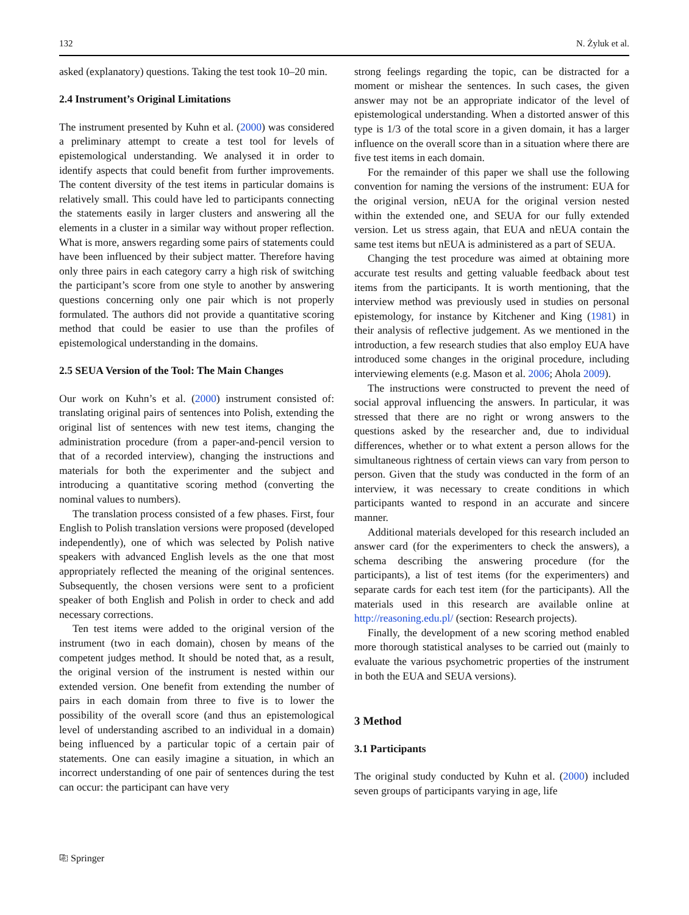132 N. Żyluk et al.
asked (explanatory) questions. Taking the test took 10–20 min.
2.4 Instrument’s Original Limitations
The instrument presented by Kuhn et al. (2000) was considered a preliminary attempt to create a test tool for levels of epistemological understanding. We analysed it in order to identify aspects that could benefit from further improvements. The content diversity of the test items in particular domains is relatively small. This could have led to participants connecting the statements easily in larger clusters and answering all the elements in a cluster in a similar way without proper reflection. What is more, answers regarding some pairs of statements could have been influenced by their subject matter. Therefore having only three pairs in each category carry a high risk of switching the participant’s score from one style to another by answering questions concerning only one pair which is not properly formulated. The authors did not provide a quantitative scoring method that could be easier to use than the profiles of epistemological understanding in the domains.
2.5 SEUA Version of the Tool: The Main Changes
Our work on Kuhn’s et al. (2000) instrument consisted of: translating original pairs of sentences into Polish, extending the original list of sentences with new test items, changing the administration procedure (from a paper-and-pencil version to that of a recorded interview), changing the instructions and materials for both the experimenter and the subject and introducing a quantitative scoring method (converting the nominal values to numbers).
The translation process consisted of a few phases. First, four English to Polish translation versions were proposed (developed independently), one of which was selected by Polish native speakers with advanced English levels as the one that most appropriately reflected the meaning of the original sentences. Subsequently, the chosen versions were sent to a proficient speaker of both English and Polish in order to check and add necessary corrections.
Ten test items were added to the original version of the instrument (two in each domain), chosen by means of the competent judges method. It should be noted that, as a result, the original version of the instrument is nested within our extended version. One benefit from extending the number of pairs in each domain from three to five is to lower the possibility of the overall score (and thus an epistemological level of understanding ascribed to an individual in a domain) being influenced by a particular topic of a certain pair of statements. One can easily imagine a situation, in which an incorrect understanding of one pair of sentences during the test can occur: the participant can have very
strong feelings regarding the topic, can be distracted for a moment or mishear the sentences. In such cases, the given answer may not be an appropriate indicator of the level of epistemological understanding. When a distorted answer of this type is 1/3 of the total score in a given domain, it has a larger influence on the overall score than in a situation where there are five test items in each domain.
For the remainder of this paper we shall use the following convention for naming the versions of the instrument: EUA for the original version, nEUA for the original version nested within the extended one, and SEUA for our fully extended version. Let us stress again, that EUA and nEUA contain the same test items but nEUA is administered as a part of SEUA.
Changing the test procedure was aimed at obtaining more accurate test results and getting valuable feedback about test items from the participants. It is worth mentioning, that the interview method was previously used in studies on personal epistemology, for instance by Kitchener and King (1981) in their analysis of reflective judgement. As we mentioned in the introduction, a few research studies that also employ EUA have introduced some changes in the original procedure, including interviewing elements (e.g. Mason et al. 2006; Ahola 2009).
The instructions were constructed to prevent the need of social approval influencing the answers. In particular, it was stressed that there are no right or wrong answers to the questions asked by the researcher and, due to individual differences, whether or to what extent a person allows for the simultaneous rightness of certain views can vary from person to person. Given that the study was conducted in the form of an interview, it was necessary to create conditions in which participants wanted to respond in an accurate and sincere manner.
Additional materials developed for this research included an answer card (for the experimenters to check the answers), a schema describing the answering procedure (for the participants), a list of test items (for the experimenters) and separate cards for each test item (for the participants). All the materials used in this research are available online at http://reasoning.edu.pl/ (section: Research projects).
Finally, the development of a new scoring method enabled more thorough statistical analyses to be carried out (mainly to evaluate the various psychometric properties of the instrument in both the EUA and SEUA versions).
3 Method
3.1 Participants
The original study conducted by Kuhn et al. (2000) included seven groups of participants varying in age, life
⎘ Springer